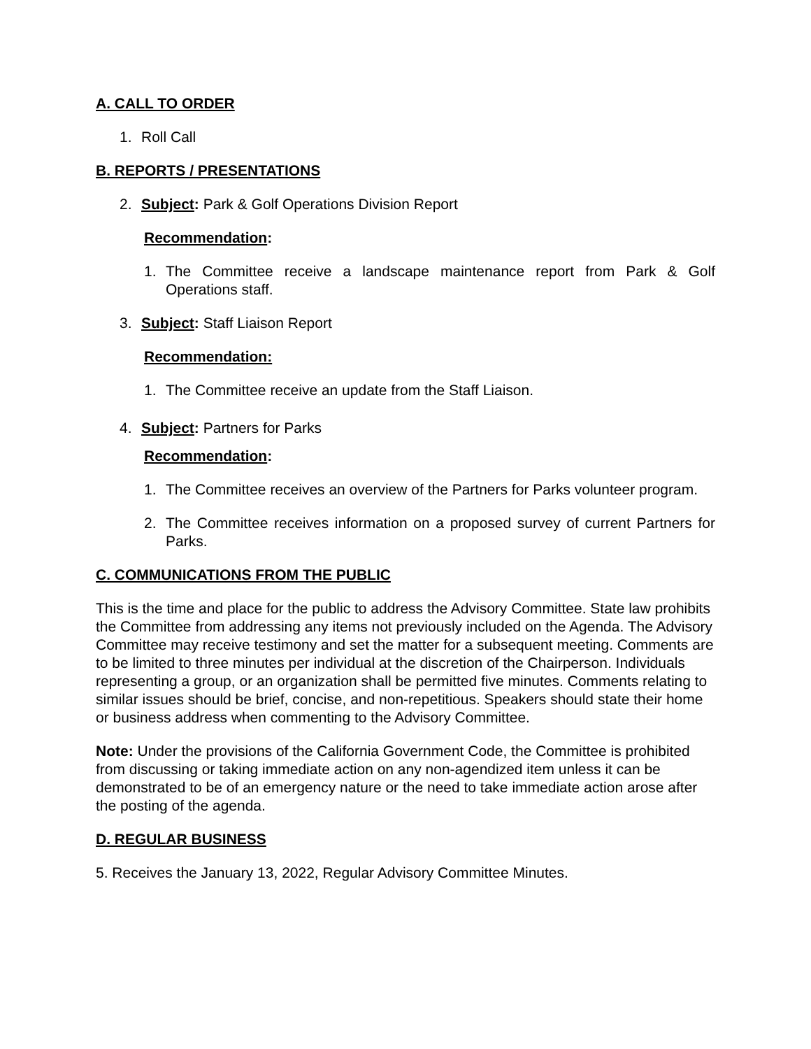A. CALL TO ORDER
1. Roll Call
B. REPORTS / PRESENTATIONS
2. Subject: Park & Golf Operations Division Report
Recommendation:
1. The Committee receive a landscape maintenance report from Park & Golf Operations staff.
3. Subject: Staff Liaison Report
Recommendation:
1. The Committee receive an update from the Staff Liaison.
4. Subject: Partners for Parks
Recommendation:
1. The Committee receives an overview of the Partners for Parks volunteer program.
2. The Committee receives information on a proposed survey of current Partners for Parks.
C. COMMUNICATIONS FROM THE PUBLIC
This is the time and place for the public to address the Advisory Committee. State law prohibits the Committee from addressing any items not previously included on the Agenda. The Advisory Committee may receive testimony and set the matter for a subsequent meeting. Comments are to be limited to three minutes per individual at the discretion of the Chairperson. Individuals representing a group, or an organization shall be permitted five minutes. Comments relating to similar issues should be brief, concise, and non-repetitious. Speakers should state their home or business address when commenting to the Advisory Committee.
Note: Under the provisions of the California Government Code, the Committee is prohibited from discussing or taking immediate action on any non-agendized item unless it can be demonstrated to be of an emergency nature or the need to take immediate action arose after the posting of the agenda.
D. REGULAR BUSINESS
5. Receives the January 13, 2022, Regular Advisory Committee Minutes.